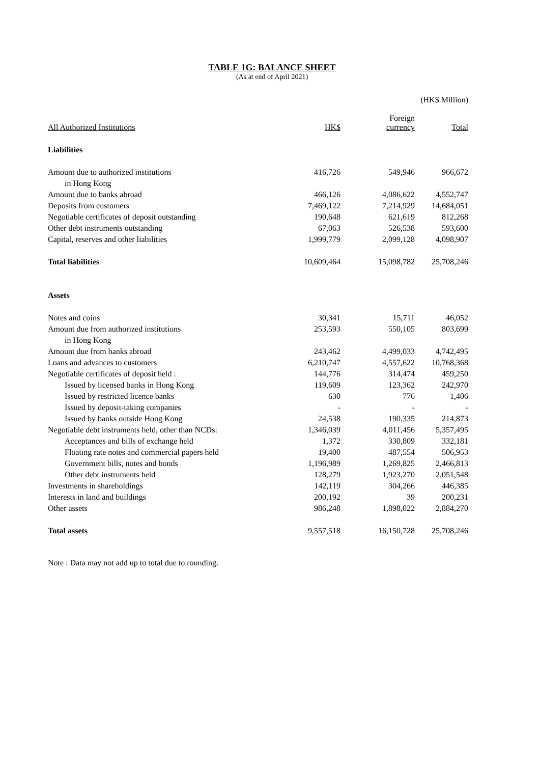TABLE 1G: BALANCE SHEET
(As at end of April 2021)
(HK$ Million)
| All Authorized Institutions | HK$ | Foreign currency | Total |
| --- | --- | --- | --- |
| Liabilities | | | |
| Amount due to authorized institutions | 416,726 | 549,946 | 966,672 |
| in Hong Kong | | | |
| Amount due to banks abroad | 466,126 | 4,086,622 | 4,552,747 |
| Deposits from customers | 7,469,122 | 7,214,929 | 14,684,051 |
| Negotiable certificates of deposit outstanding | 190,648 | 621,619 | 812,268 |
| Other debt instruments outstanding | 67,063 | 526,538 | 593,600 |
| Capital, reserves and other liabilities | 1,999,779 | 2,099,128 | 4,098,907 |
| Total liabilities | 10,609,464 | 15,098,782 | 25,708,246 |
| Assets | | | |
| Notes and coins | 30,341 | 15,711 | 46,052 |
| Amount due from authorized institutions | 253,593 | 550,105 | 803,699 |
| in Hong Kong | | | |
| Amount due from banks abroad | 243,462 | 4,499,033 | 4,742,495 |
| Loans and advances to customers | 6,210,747 | 4,557,622 | 10,768,368 |
| Negotiable certificates of deposit held : | 144,776 | 314,474 | 459,250 |
| Issued by licensed banks in Hong Kong | 119,609 | 123,362 | 242,970 |
| Issued by restricted licence banks | 630 | 776 | 1,406 |
| Issued by deposit-taking companies | - | - | - |
| Issued by banks outside Hong Kong | 24,538 | 190,335 | 214,873 |
| Negotiable debt instruments held, other than NCDs: | 1,346,039 | 4,011,456 | 5,357,495 |
| Acceptances and bills of exchange held | 1,372 | 330,809 | 332,181 |
| Floating rate notes and commercial papers held | 19,400 | 487,554 | 506,953 |
| Government bills, notes and bonds | 1,196,989 | 1,269,825 | 2,466,813 |
| Other debt instruments held | 128,279 | 1,923,270 | 2,051,548 |
| Investments in shareholdings | 142,119 | 304,266 | 446,385 |
| Interests in land and buildings | 200,192 | 39 | 200,231 |
| Other assets | 986,248 | 1,898,022 | 2,884,270 |
| Total assets | 9,557,518 | 16,150,728 | 25,708,246 |
Note : Data may not add up to total due to rounding.